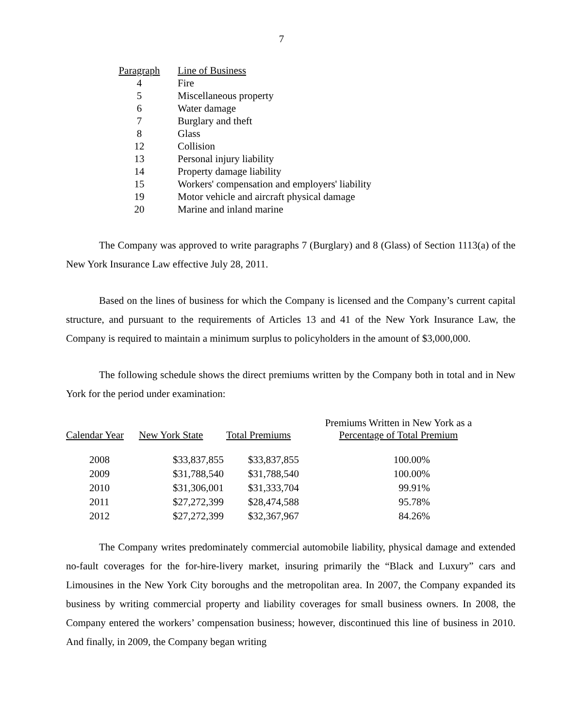7
| Paragraph | Line of Business |
| 4 | Fire |
| 5 | Miscellaneous property |
| 6 | Water damage |
| 7 | Burglary and theft |
| 8 | Glass |
| 12 | Collision |
| 13 | Personal injury liability |
| 14 | Property damage liability |
| 15 | Workers' compensation and employers' liability |
| 19 | Motor vehicle and aircraft physical damage |
| 20 | Marine and inland marine |
The Company was approved to write paragraphs 7 (Burglary) and 8 (Glass) of Section 1113(a) of the New York Insurance Law effective July 28, 2011.
Based on the lines of business for which the Company is licensed and the Company’s current capital structure, and pursuant to the requirements of Articles 13 and 41 of the New York Insurance Law, the Company is required to maintain a minimum surplus to policyholders in the amount of $3,000,000.
The following schedule shows the direct premiums written by the Company both in total and in New York for the period under examination:
| Calendar Year | New York State | Total Premiums | Premiums Written in New York as a Percentage of Total Premium |
| --- | --- | --- | --- |
| 2008 | $33,837,855 | $33,837,855 | 100.00% |
| 2009 | $31,788,540 | $31,788,540 | 100.00% |
| 2010 | $31,306,001 | $31,333,704 | 99.91% |
| 2011 | $27,272,399 | $28,474,588 | 95.78% |
| 2012 | $27,272,399 | $32,367,967 | 84.26% |
The Company writes predominately commercial automobile liability, physical damage and extended no-fault coverages for the for-hire-livery market, insuring primarily the “Black and Luxury” cars and Limousines in the New York City boroughs and the metropolitan area. In 2007, the Company expanded its business by writing commercial property and liability coverages for small business owners. In 2008, the Company entered the workers’ compensation business; however, discontinued this line of business in 2010. And finally, in 2009, the Company began writing